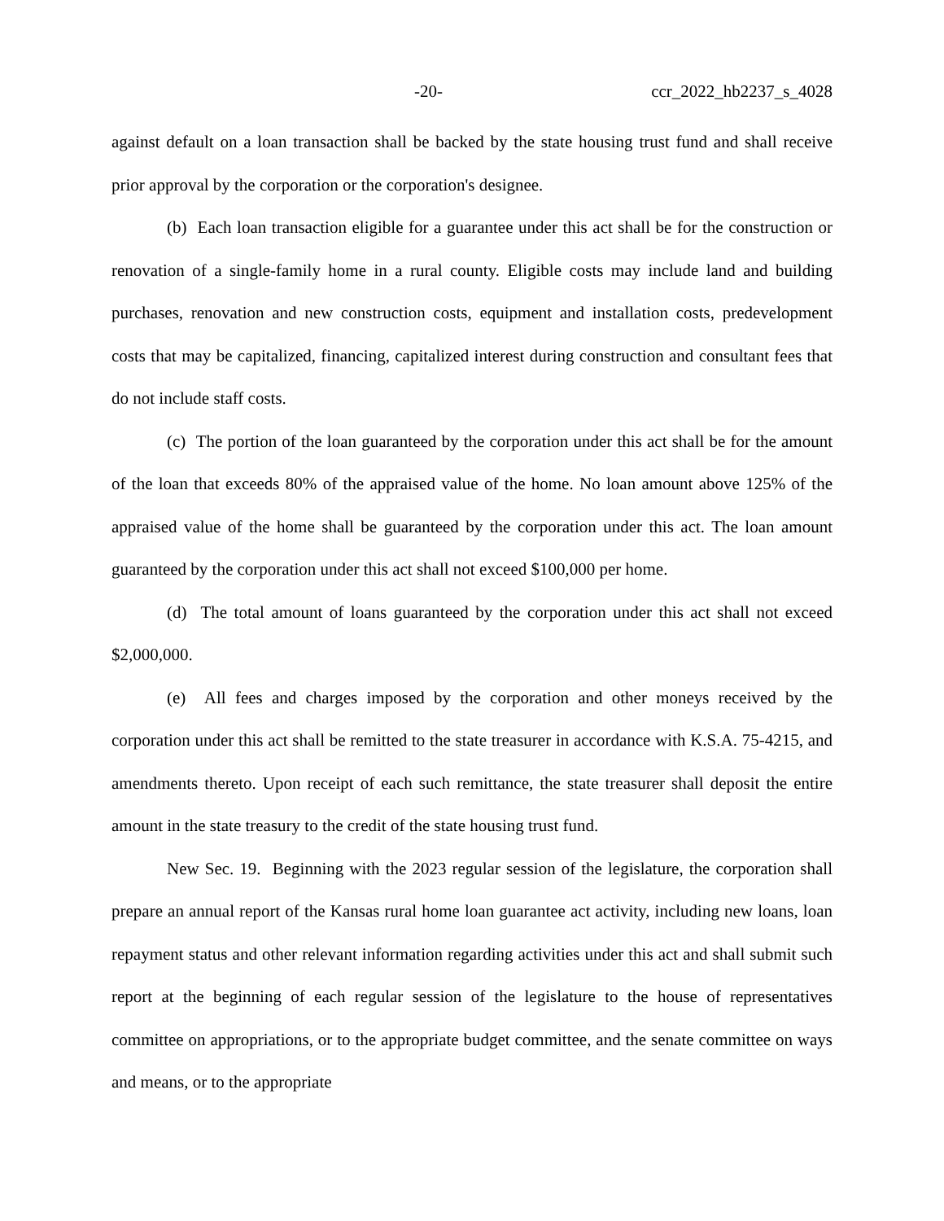-20- ccr_2022_hb2237_s_4028
against default on a loan transaction shall be backed by the state housing trust fund and shall receive prior approval by the corporation or the corporation's designee.
(b) Each loan transaction eligible for a guarantee under this act shall be for the construction or renovation of a single-family home in a rural county. Eligible costs may include land and building purchases, renovation and new construction costs, equipment and installation costs, predevelopment costs that may be capitalized, financing, capitalized interest during construction and consultant fees that do not include staff costs.
(c) The portion of the loan guaranteed by the corporation under this act shall be for the amount of the loan that exceeds 80% of the appraised value of the home. No loan amount above 125% of the appraised value of the home shall be guaranteed by the corporation under this act. The loan amount guaranteed by the corporation under this act shall not exceed $100,000 per home.
(d) The total amount of loans guaranteed by the corporation under this act shall not exceed $2,000,000.
(e) All fees and charges imposed by the corporation and other moneys received by the corporation under this act shall be remitted to the state treasurer in accordance with K.S.A. 75-4215, and amendments thereto. Upon receipt of each such remittance, the state treasurer shall deposit the entire amount in the state treasury to the credit of the state housing trust fund.
New Sec. 19. Beginning with the 2023 regular session of the legislature, the corporation shall prepare an annual report of the Kansas rural home loan guarantee act activity, including new loans, loan repayment status and other relevant information regarding activities under this act and shall submit such report at the beginning of each regular session of the legislature to the house of representatives committee on appropriations, or to the appropriate budget committee, and the senate committee on ways and means, or to the appropriate